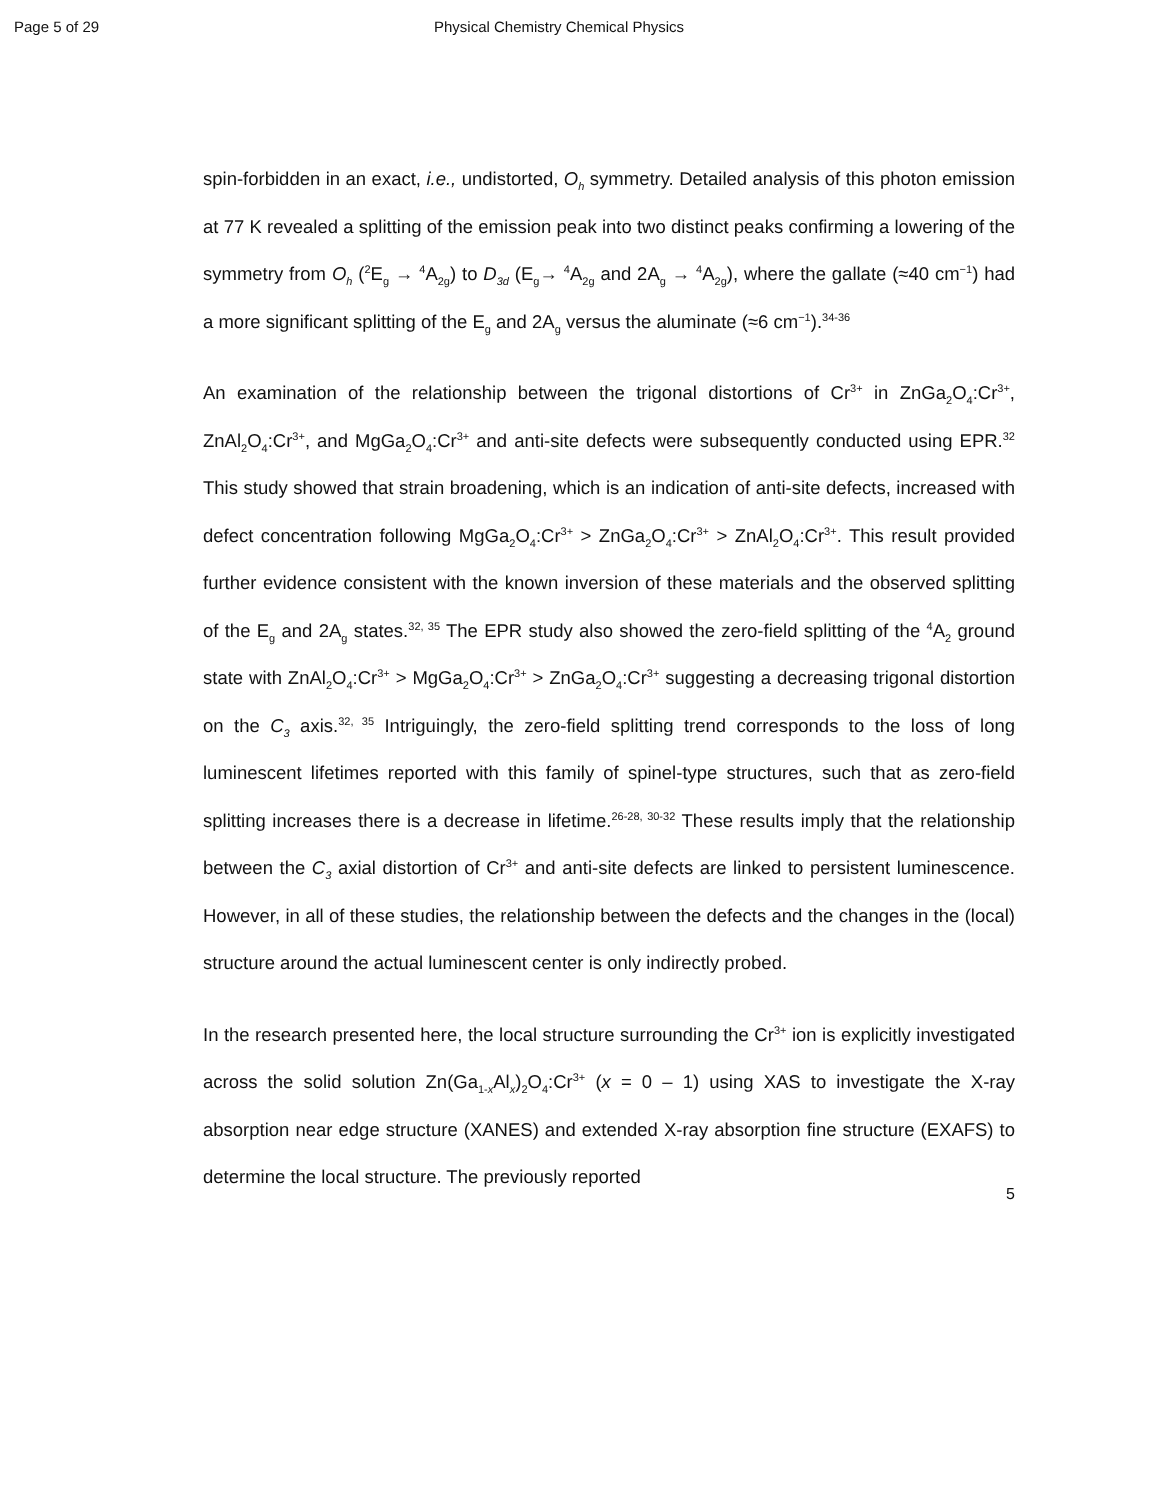Page 5 of 29 Physical Chemistry Chemical Physics
spin-forbidden in an exact, i.e., undistorted, O<sub>h</sub> symmetry. Detailed analysis of this photon emission at 77 K revealed a splitting of the emission peak into two distinct peaks confirming a lowering of the symmetry from O<sub>h</sub> (<sup>2</sup>E<sub>g</sub> → <sup>4</sup>A<sub>2g</sub>) to D<sub>3d</sub> (E<sub>g</sub>→ <sup>4</sup>A<sub>2g</sub> and 2A<sub>g</sub> → <sup>4</sup>A<sub>2g</sub>), where the gallate (≈40 cm<sup>−1</sup>) had a more significant splitting of the E<sub>g</sub> and 2A<sub>g</sub> versus the aluminate (≈6 cm<sup>−1</sup>).<sup>34-36</sup>
An examination of the relationship between the trigonal distortions of Cr<sup>3+</sup> in ZnGa<sub>2</sub>O<sub>4</sub>:Cr<sup>3+</sup>, ZnAl<sub>2</sub>O<sub>4</sub>:Cr<sup>3+</sup>, and MgGa<sub>2</sub>O<sub>4</sub>:Cr<sup>3+</sup> and anti-site defects were subsequently conducted using EPR.<sup>32</sup> This study showed that strain broadening, which is an indication of anti-site defects, increased with defect concentration following MgGa<sub>2</sub>O<sub>4</sub>:Cr<sup>3+</sup> > ZnGa<sub>2</sub>O<sub>4</sub>:Cr<sup>3+</sup> > ZnAl<sub>2</sub>O<sub>4</sub>:Cr<sup>3+</sup>. This result provided further evidence consistent with the known inversion of these materials and the observed splitting of the E<sub>g</sub> and 2A<sub>g</sub> states.<sup>32, 35</sup> The EPR study also showed the zero-field splitting of the <sup>4</sup>A<sub>2</sub> ground state with ZnAl<sub>2</sub>O<sub>4</sub>:Cr<sup>3+</sup> > MgGa<sub>2</sub>O<sub>4</sub>:Cr<sup>3+</sup> > ZnGa<sub>2</sub>O<sub>4</sub>:Cr<sup>3+</sup> suggesting a decreasing trigonal distortion on the C<sub>3</sub> axis.<sup>32, 35</sup> Intriguingly, the zero-field splitting trend corresponds to the loss of long luminescent lifetimes reported with this family of spinel-type structures, such that as zero-field splitting increases there is a decrease in lifetime.<sup>26-28, 30-32</sup> These results imply that the relationship between the C<sub>3</sub> axial distortion of Cr<sup>3+</sup> and anti-site defects are linked to persistent luminescence. However, in all of these studies, the relationship between the defects and the changes in the (local) structure around the actual luminescent center is only indirectly probed.
In the research presented here, the local structure surrounding the Cr<sup>3+</sup> ion is explicitly investigated across the solid solution Zn(Ga<sub>1-x</sub>Al<sub>x</sub>)<sub>2</sub>O<sub>4</sub>:Cr<sup>3+</sup> (x = 0 – 1) using XAS to investigate the X-ray absorption near edge structure (XANES) and extended X-ray absorption fine structure (EXAFS) to determine the local structure. The previously reported
5